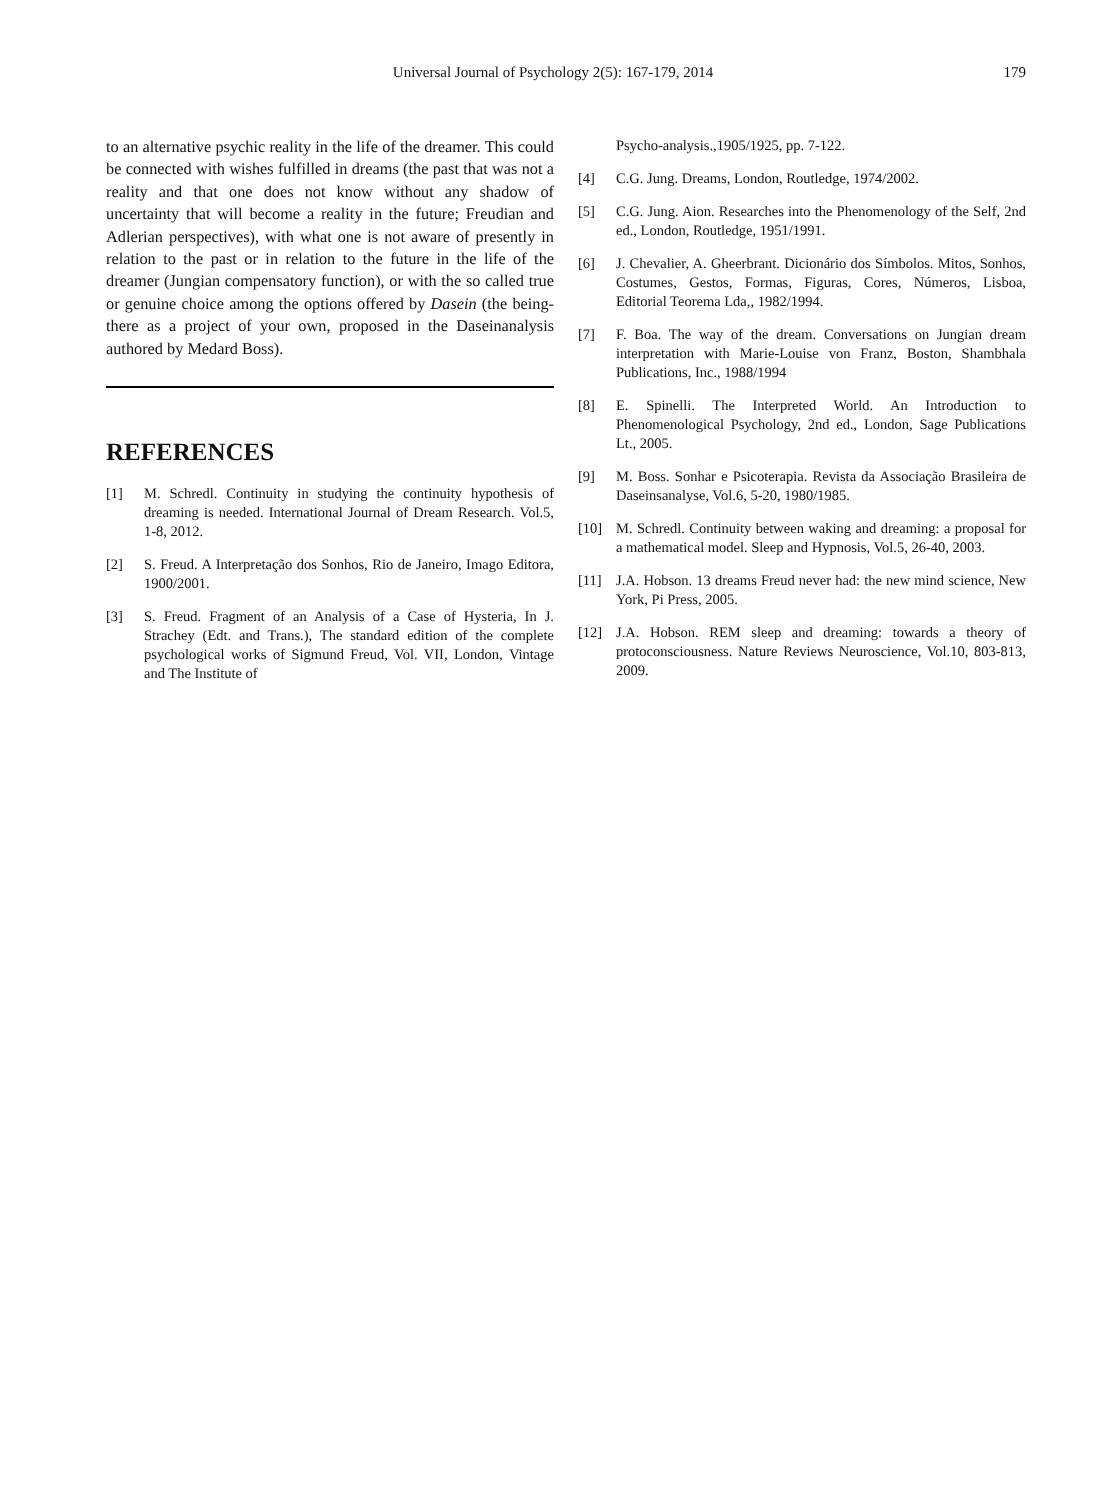Universal Journal of Psychology 2(5): 167-179, 2014
179
to an alternative psychic reality in the life of the dreamer. This could be connected with wishes fulfilled in dreams (the past that was not a reality and that one does not know without any shadow of uncertainty that will become a reality in the future; Freudian and Adlerian perspectives), with what one is not aware of presently in relation to the past or in relation to the future in the life of the dreamer (Jungian compensatory function), or with the so called true or genuine choice among the options offered by Dasein (the being-there as a project of your own, proposed in the Daseinanalysis authored by Medard Boss).
REFERENCES
[1] M. Schredl. Continuity in studying the continuity hypothesis of dreaming is needed. International Journal of Dream Research. Vol.5, 1-8, 2012.
[2] S. Freud. A Interpretação dos Sonhos, Rio de Janeiro, Imago Editora, 1900/2001.
[3] S. Freud. Fragment of an Analysis of a Case of Hysteria, In J. Strachey (Edt. and Trans.), The standard edition of the complete psychological works of Sigmund Freud, Vol. VII, London, Vintage and The Institute of
Psycho-analysis.,1905/1925, pp. 7-122.
[4] C.G. Jung. Dreams, London, Routledge, 1974/2002.
[5] C.G. Jung. Aion. Researches into the Phenomenology of the Self, 2nd ed., London, Routledge, 1951/1991.
[6] J. Chevalier, A. Gheerbrant. Dicionário dos Símbolos. Mitos, Sonhos, Costumes, Gestos, Formas, Figuras, Cores, Números, Lisboa, Editorial Teorema Lda,, 1982/1994.
[7] F. Boa. The way of the dream. Conversations on Jungian dream interpretation with Marie-Louise von Franz, Boston, Shambhala Publications, Inc., 1988/1994
[8] E. Spinelli. The Interpreted World. An Introduction to Phenomenological Psychology, 2nd ed., London, Sage Publications Lt., 2005.
[9] M. Boss. Sonhar e Psicoterapia. Revista da Associação Brasileira de Daseinsanalyse, Vol.6, 5-20, 1980/1985.
[10] M. Schredl. Continuity between waking and dreaming: a proposal for a mathematical model. Sleep and Hypnosis, Vol.5, 26-40, 2003.
[11] J.A. Hobson. 13 dreams Freud never had: the new mind science, New York, Pi Press, 2005.
[12] J.A. Hobson. REM sleep and dreaming: towards a theory of protoconsciousness. Nature Reviews Neuroscience, Vol.10, 803-813, 2009.